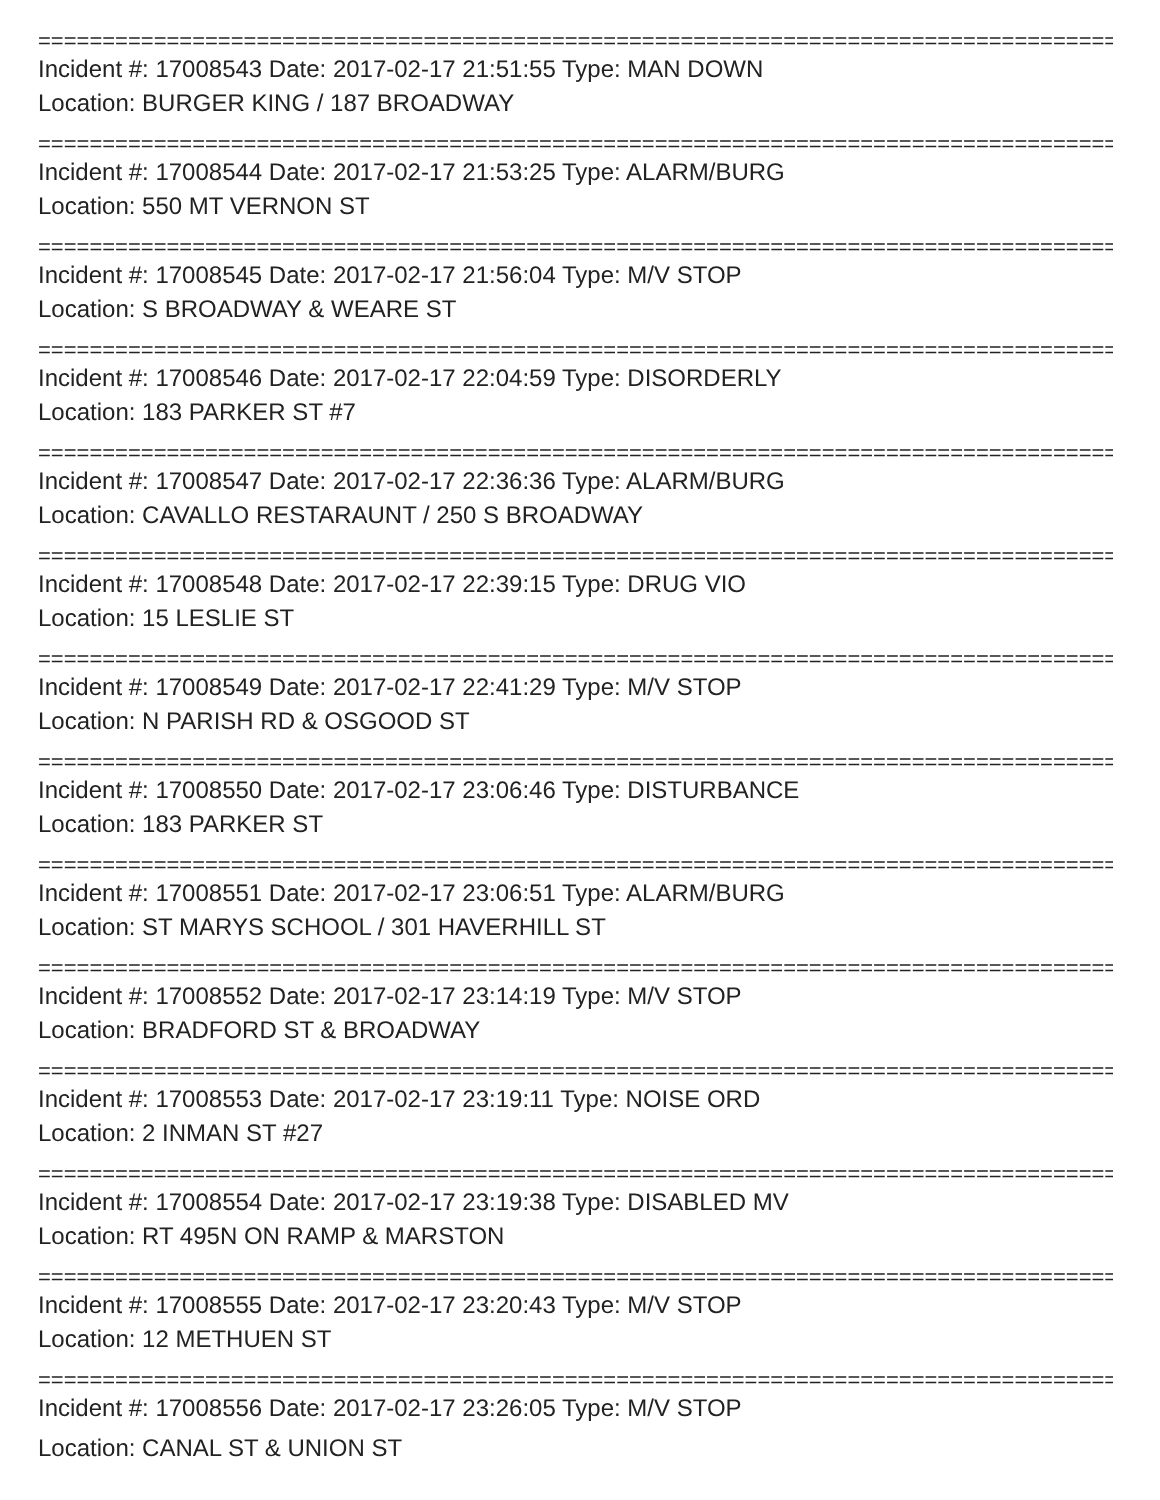================================================================================================================
Incident #: 17008543 Date: 2017-02-17 21:51:55 Type: MAN DOWN
Location: BURGER KING / 187 BROADWAY
================================================================================================================
Incident #: 17008544 Date: 2017-02-17 21:53:25 Type: ALARM/BURG
Location: 550 MT VERNON ST
================================================================================================================
Incident #: 17008545 Date: 2017-02-17 21:56:04 Type: M/V STOP
Location: S BROADWAY & WEARE ST
================================================================================================================
Incident #: 17008546 Date: 2017-02-17 22:04:59 Type: DISORDERLY
Location: 183 PARKER ST #7
================================================================================================================
Incident #: 17008547 Date: 2017-02-17 22:36:36 Type: ALARM/BURG
Location: CAVALLO RESTARAUNT / 250 S BROADWAY
================================================================================================================
Incident #: 17008548 Date: 2017-02-17 22:39:15 Type: DRUG VIO
Location: 15 LESLIE ST
================================================================================================================
Incident #: 17008549 Date: 2017-02-17 22:41:29 Type: M/V STOP
Location: N PARISH RD & OSGOOD ST
================================================================================================================
Incident #: 17008550 Date: 2017-02-17 23:06:46 Type: DISTURBANCE
Location: 183 PARKER ST
================================================================================================================
Incident #: 17008551 Date: 2017-02-17 23:06:51 Type: ALARM/BURG
Location: ST MARYS SCHOOL / 301 HAVERHILL ST
================================================================================================================
Incident #: 17008552 Date: 2017-02-17 23:14:19 Type: M/V STOP
Location: BRADFORD ST & BROADWAY
================================================================================================================
Incident #: 17008553 Date: 2017-02-17 23:19:11 Type: NOISE ORD
Location: 2 INMAN ST #27
================================================================================================================
Incident #: 17008554 Date: 2017-02-17 23:19:38 Type: DISABLED MV
Location: RT 495N ON RAMP & MARSTON
================================================================================================================
Incident #: 17008555 Date: 2017-02-17 23:20:43 Type: M/V STOP
Location: 12 METHUEN ST
================================================================================================================
Incident #: 17008556 Date: 2017-02-17 23:26:05 Type: M/V STOP
Location: CANAL ST & UNION ST